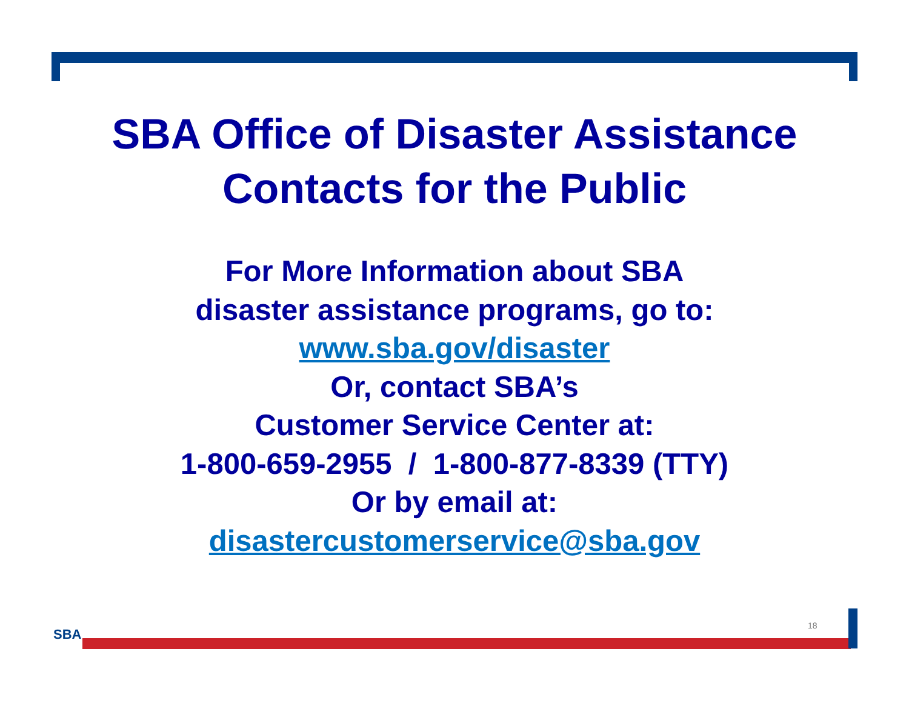SBA Office of Disaster Assistance
Contacts for the Public
For More Information about SBA
disaster assistance programs, go to:
www.sba.gov/disaster
Or, contact SBA’s
Customer Service Center at:
1-800-659-2955 / 1-800-877-8339 (TTY)
Or by email at:
disastercustomerservice@sba.gov
SBA
18